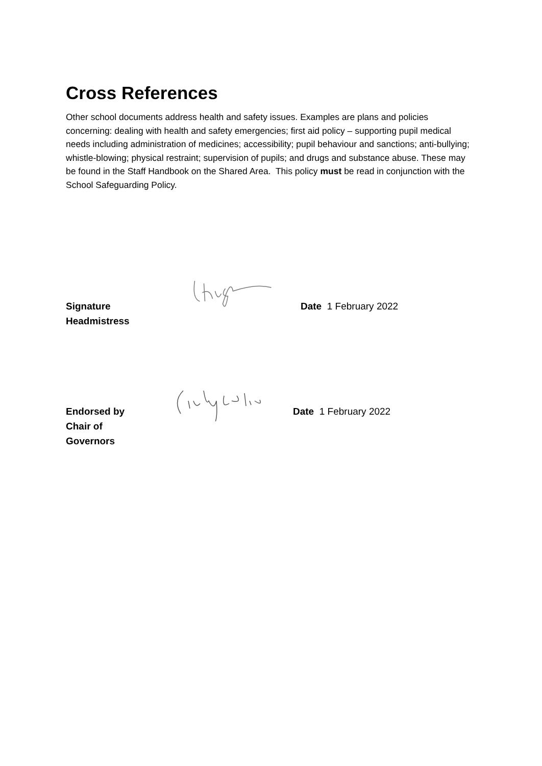Cross References
Other school documents address health and safety issues. Examples are plans and policies concerning: dealing with health and safety emergencies; first aid policy – supporting pupil medical needs including administration of medicines; accessibility; pupil behaviour and sanctions; anti-bullying; whistle-blowing; physical restraint; supervision of pupils; and drugs and substance abuse. These may be found in the Staff Handbook on the Shared Area. This policy must be read in conjunction with the School Safeguarding Policy.
Signature
Headmistress
Date 1 February 2022
Endorsed by
Chair of
Governors
Date 1 February 2022